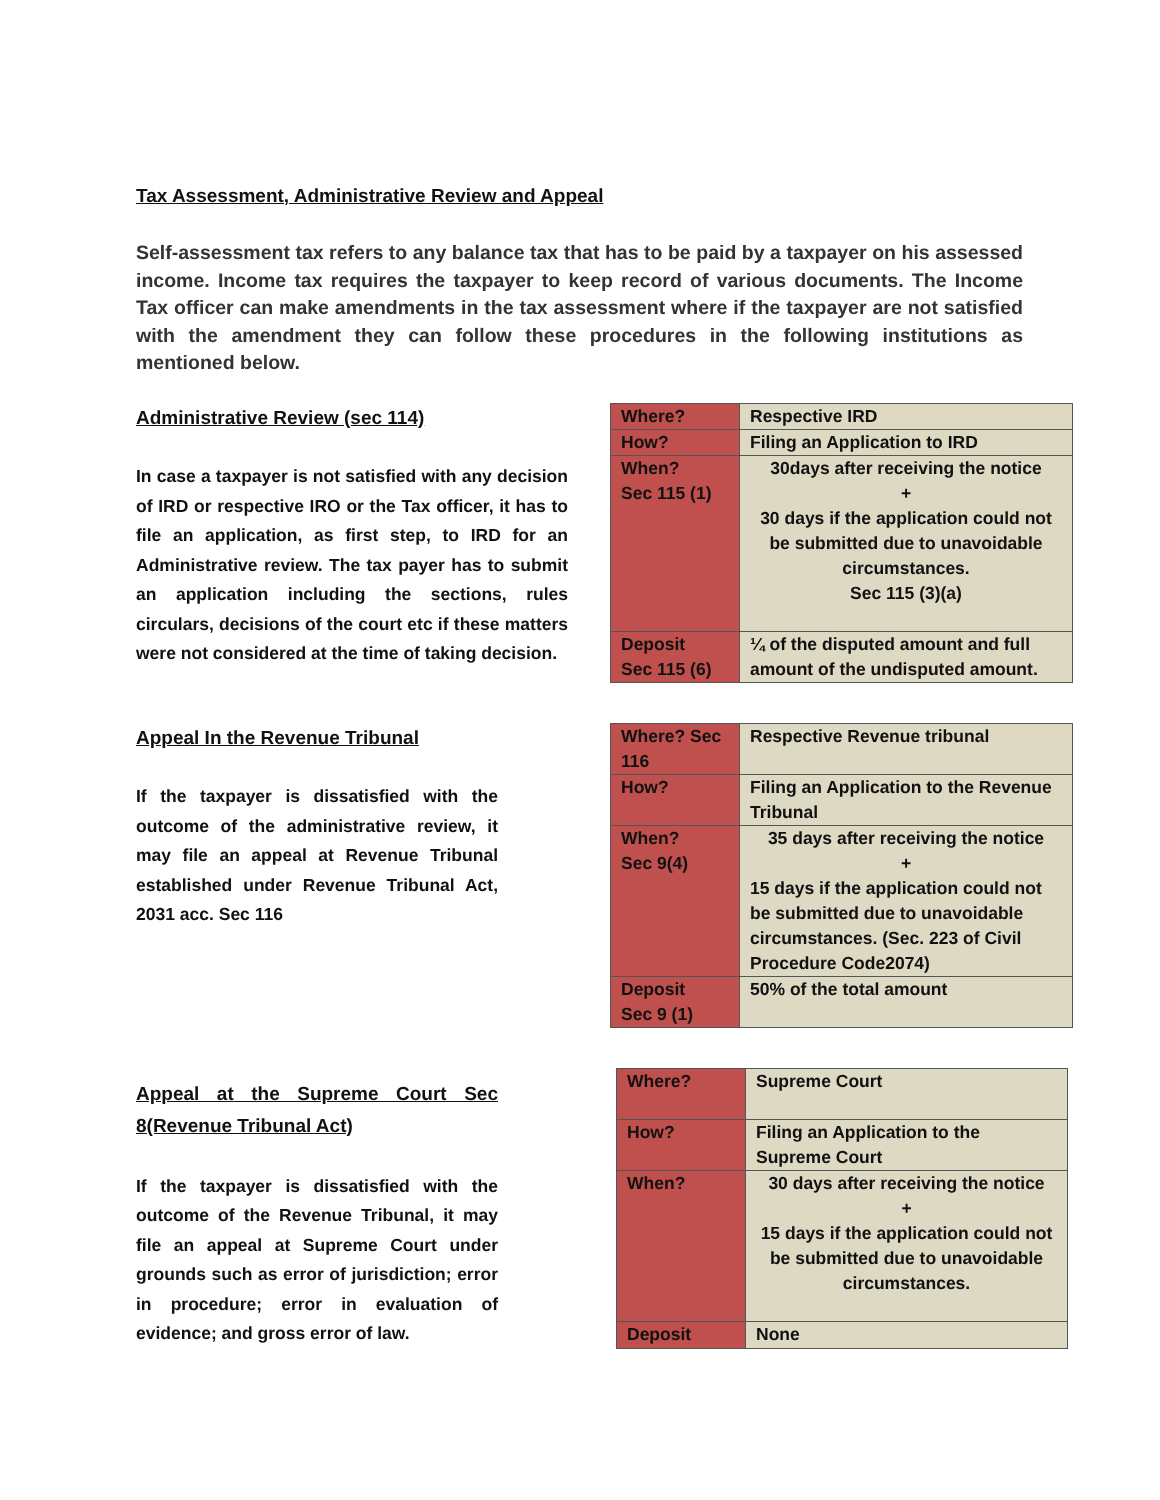Tax Assessment, Administrative Review and Appeal
Self-assessment tax refers to any balance tax that has to be paid by a taxpayer on his assessed income. Income tax requires the taxpayer to keep record of various documents. The Income Tax officer can make amendments in the tax assessment where if the taxpayer are not satisfied with the amendment they can follow these procedures in the following institutions as mentioned below.
Administrative Review (sec 114)
In case a taxpayer is not satisfied with any decision of IRD or respective IRO or the Tax officer, it has to file an application, as first step, to IRD for an Administrative review. The tax payer has to submit an application including the sections, rules circulars, decisions of the court etc if these matters were not considered at the time of taking decision.
| Where? | Respective IRD |
| How? | Filing an Application to IRD |
| When? Sec 115 (1) | 30days after receiving the notice + 30 days if the application could not be submitted due to unavoidable circumstances. Sec 115 (3)(a) |
| Deposit Sec 115 (6) | ¼ of the disputed amount and full amount of the undisputed amount. |
Appeal In the Revenue Tribunal
If the taxpayer is dissatisfied with the outcome of the administrative review, it may file an appeal at Revenue Tribunal established under Revenue Tribunal Act, 2031 acc. Sec 116
| Where? Sec 116 | Respective Revenue tribunal |
| How? | Filing an Application to the Revenue Tribunal |
| When? Sec 9(4) | 35 days after receiving the notice + 15 days if the application could not be submitted due to unavoidable circumstances. (Sec. 223 of Civil Procedure Code2074) |
| Deposit Sec 9 (1) | 50% of the total amount |
Appeal at the Supreme Court Sec 8(Revenue Tribunal Act)
If the taxpayer is dissatisfied with the outcome of the Revenue Tribunal, it may file an appeal at Supreme Court under grounds such as error of jurisdiction; error in procedure; error in evaluation of evidence; and gross error of law.
| Where? | Supreme Court |
| How? | Filing an Application to the Supreme Court |
| When? | 30 days after receiving the notice + 15 days if the application could not be submitted due to unavoidable circumstances. |
| Deposit | None |